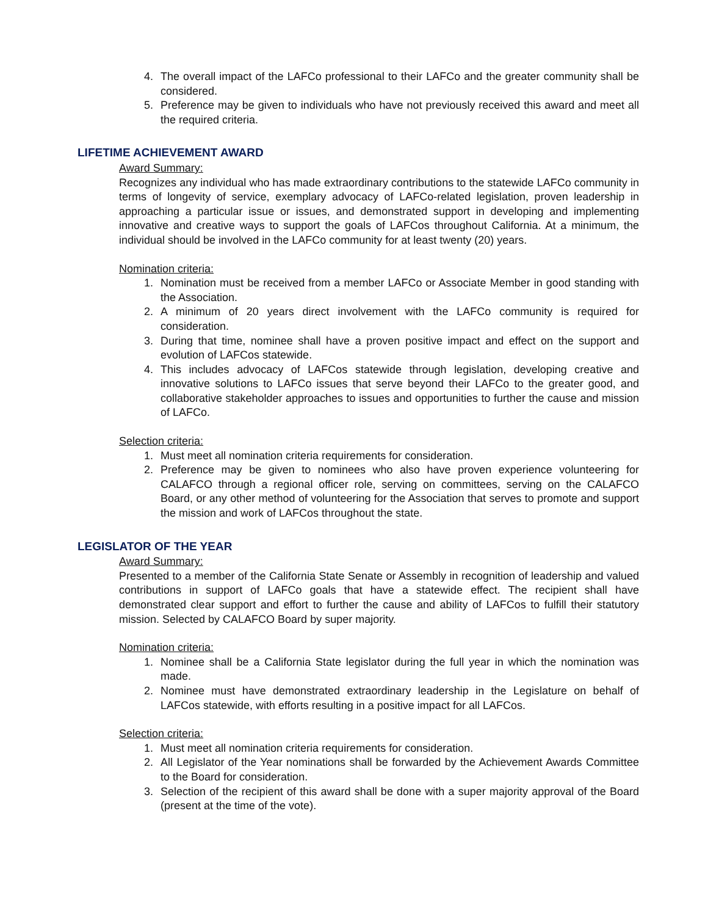4. The overall impact of the LAFCo professional to their LAFCo and the greater community shall be considered.
5. Preference may be given to individuals who have not previously received this award and meet all the required criteria.
LIFETIME ACHIEVEMENT AWARD
Award Summary:
Recognizes any individual who has made extraordinary contributions to the statewide LAFCo community in terms of longevity of service, exemplary advocacy of LAFCo-related legislation, proven leadership in approaching a particular issue or issues, and demonstrated support in developing and implementing innovative and creative ways to support the goals of LAFCos throughout California. At a minimum, the individual should be involved in the LAFCo community for at least twenty (20) years.
Nomination criteria:
1. Nomination must be received from a member LAFCo or Associate Member in good standing with the Association.
2. A minimum of 20 years direct involvement with the LAFCo community is required for consideration.
3. During that time, nominee shall have a proven positive impact and effect on the support and evolution of LAFCos statewide.
4. This includes advocacy of LAFCos statewide through legislation, developing creative and innovative solutions to LAFCo issues that serve beyond their LAFCo to the greater good, and collaborative stakeholder approaches to issues and opportunities to further the cause and mission of LAFCo.
Selection criteria:
1. Must meet all nomination criteria requirements for consideration.
2. Preference may be given to nominees who also have proven experience volunteering for CALAFCO through a regional officer role, serving on committees, serving on the CALAFCO Board, or any other method of volunteering for the Association that serves to promote and support the mission and work of LAFCos throughout the state.
LEGISLATOR OF THE YEAR
Award Summary:
Presented to a member of the California State Senate or Assembly in recognition of leadership and valued contributions in support of LAFCo goals that have a statewide effect. The recipient shall have demonstrated clear support and effort to further the cause and ability of LAFCos to fulfill their statutory mission. Selected by CALAFCO Board by super majority.
Nomination criteria:
1. Nominee shall be a California State legislator during the full year in which the nomination was made.
2. Nominee must have demonstrated extraordinary leadership in the Legislature on behalf of LAFCos statewide, with efforts resulting in a positive impact for all LAFCos.
Selection criteria:
1. Must meet all nomination criteria requirements for consideration.
2. All Legislator of the Year nominations shall be forwarded by the Achievement Awards Committee to the Board for consideration.
3. Selection of the recipient of this award shall be done with a super majority approval of the Board (present at the time of the vote).